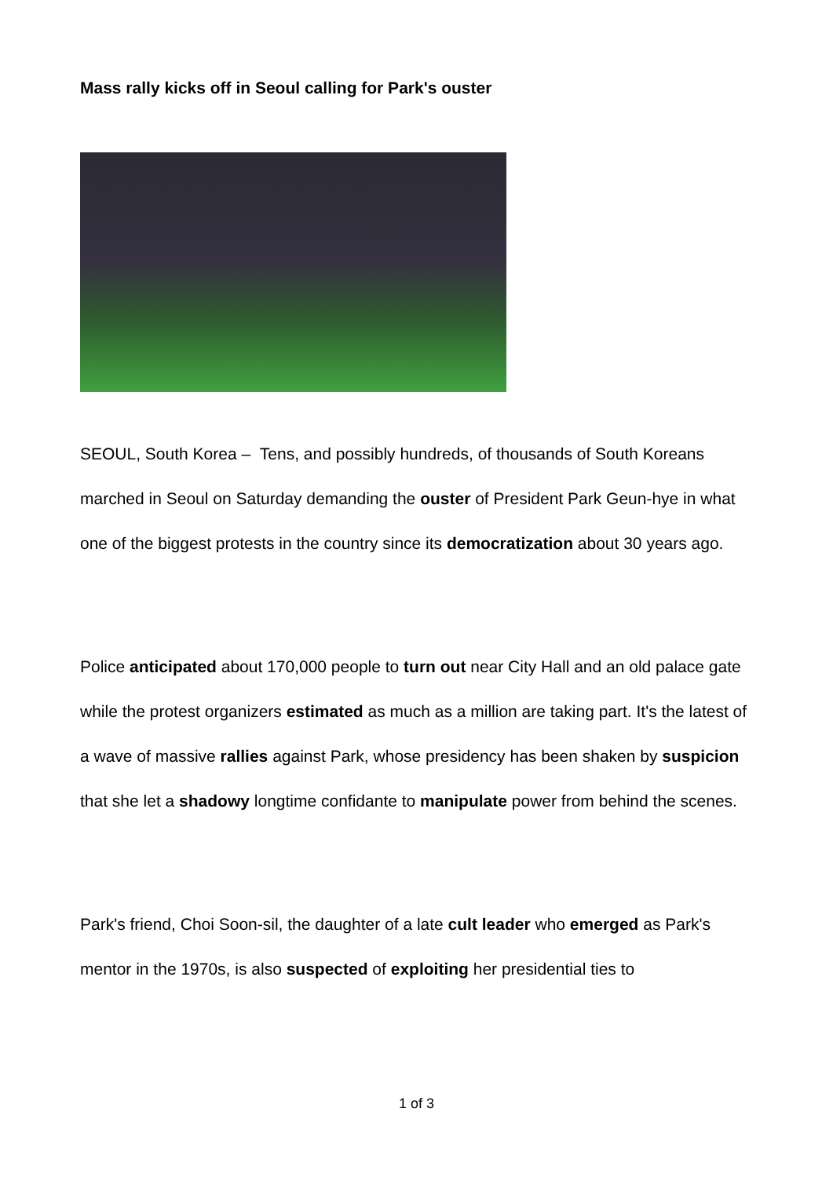Mass rally kicks off in Seoul calling for Park's ouster
SEOUL, South Korea – Tens, and possibly hundreds, of thousands of South Koreans marched in Seoul on Saturday demanding the ouster of President Park Geun-hye in what one of the biggest protests in the country since its democratization about 30 years ago.
Police anticipated about 170,000 people to turn out near City Hall and an old palace gate while the protest organizers estimated as much as a million are taking part. It's the latest of a wave of massive rallies against Park, whose presidency has been shaken by suspicion that she let a shadowy longtime confidante to manipulate power from behind the scenes.
Park's friend, Choi Soon-sil, the daughter of a late cult leader who emerged as Park's mentor in the 1970s, is also suspected of exploiting her presidential ties to
1 of 3